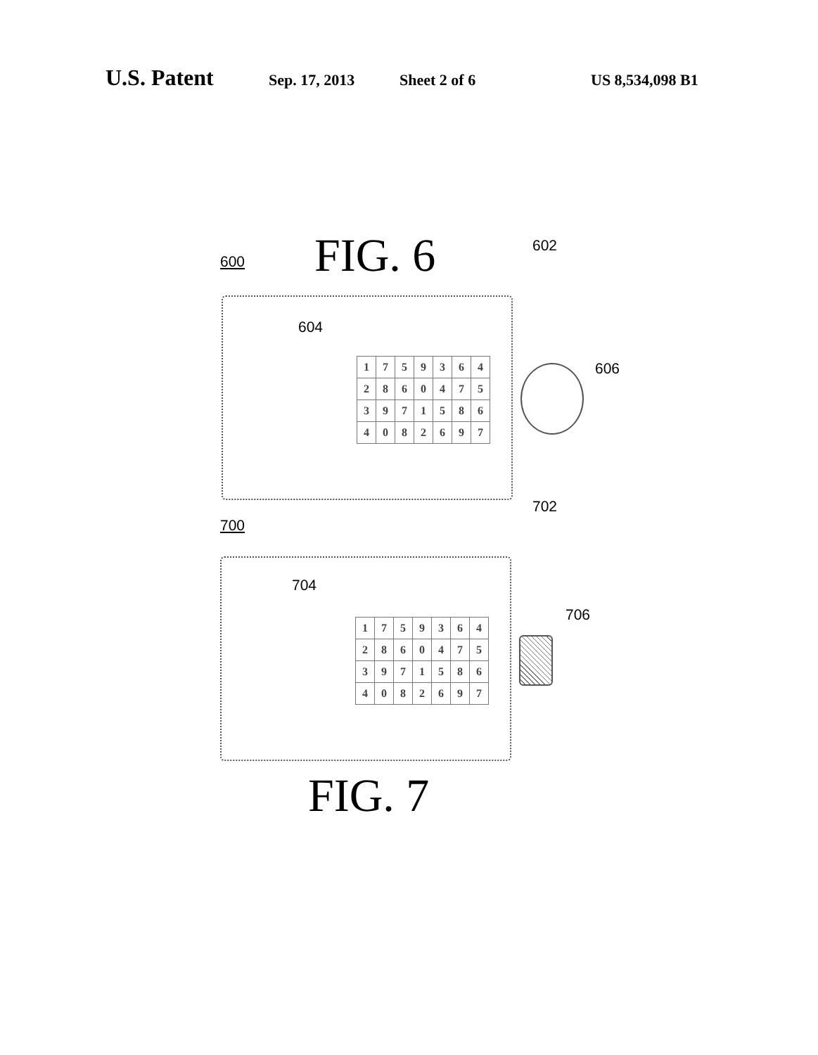U.S. Patent Sep. 17, 2013 Sheet 2 of 6 US 8,534,098 B1
600 FIG. 6 602
604
| 1 | 7 | 5 | 9 | 3 | 6 | 4 |
| 2 | 8 | 6 | 0 | 4 | 7 | 5 |
| 3 | 9 | 7 | 1 | 5 | 8 | 6 |
| 4 | 0 | 8 | 2 | 6 | 9 | 7 |
606
700
702
704
| 1 | 7 | 5 | 9 | 3 | 6 | 4 |
| 2 | 8 | 6 | 0 | 4 | 7 | 5 |
| 3 | 9 | 7 | 1 | 5 | 8 | 6 |
| 4 | 0 | 8 | 2 | 6 | 9 | 7 |
706
FIG. 7